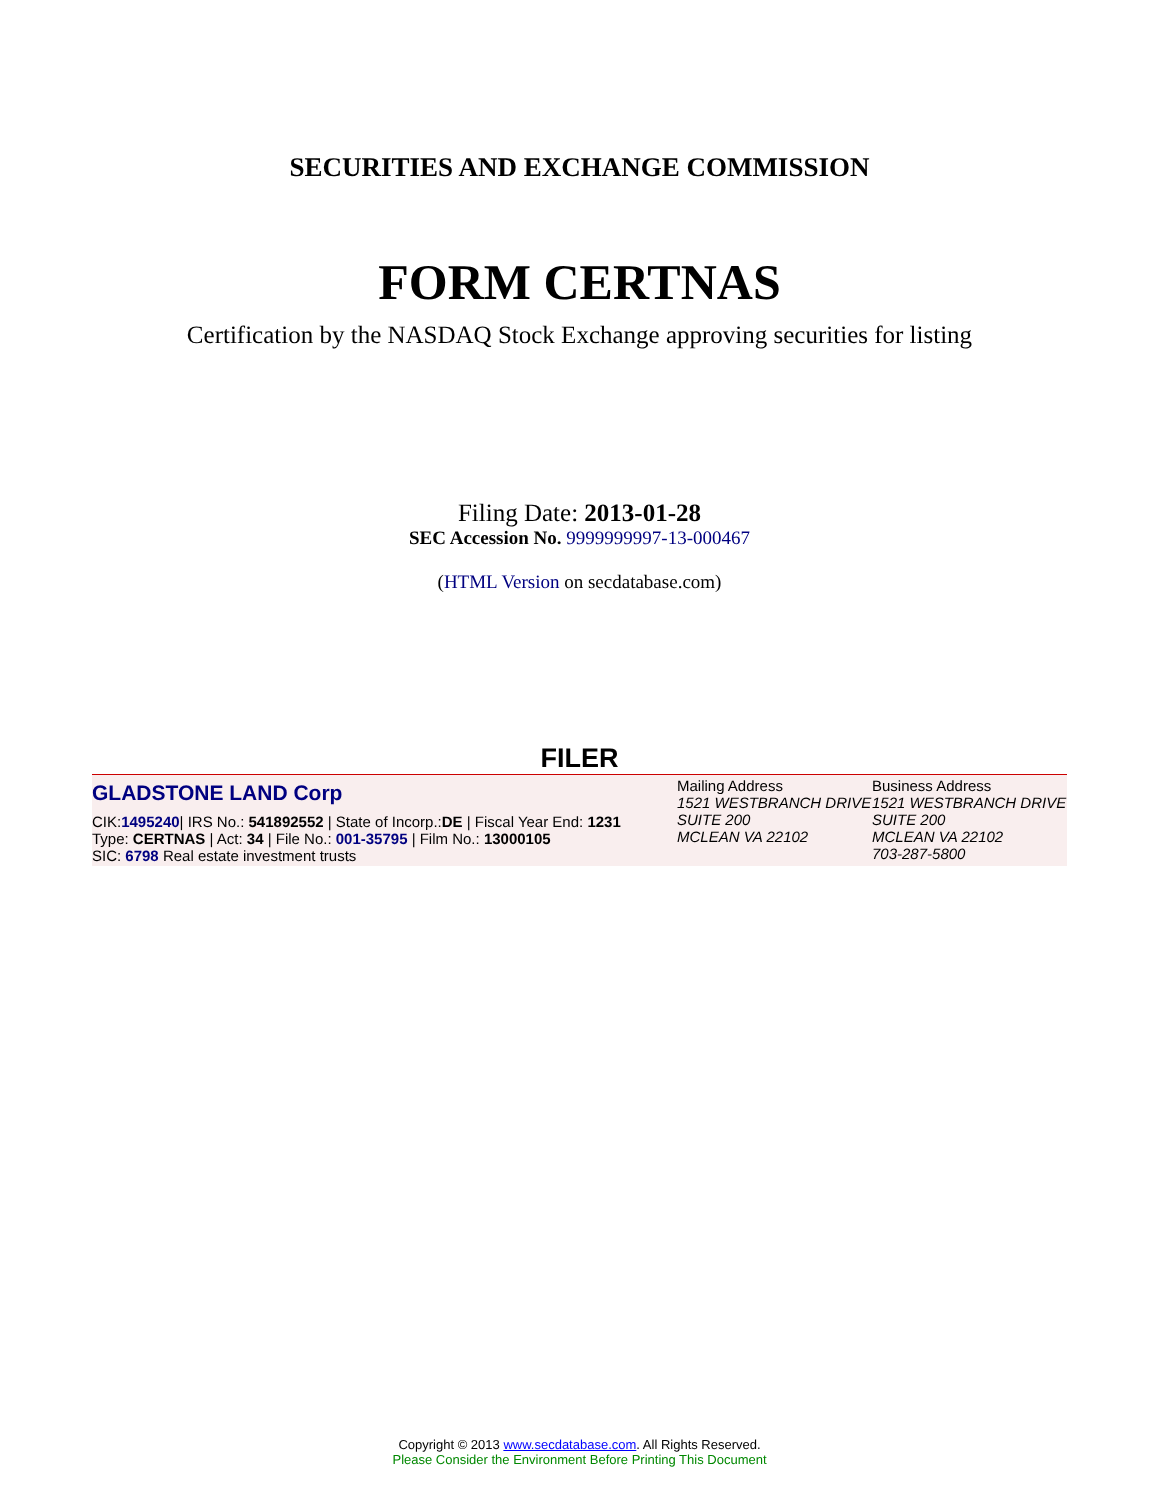SECURITIES AND EXCHANGE COMMISSION
FORM CERTNAS
Certification by the NASDAQ Stock Exchange approving securities for listing
Filing Date: 2013-01-28
SEC Accession No. 9999999997-13-000467
(HTML Version on secdatabase.com)
FILER
| GLADSTONE LAND Corp CIK: 1495240 / IRS No.: 541892552 / State of Incorp.: DE / Fiscal Year End: 1231 Type: CERTNAS / Act: 34 / File No.: 001-35795 / Film No.: 13000105 SIC: 6798 Real estate investment trusts | Mailing Address 1521 WESTBRANCH DRIVE SUITE 200 MCLEAN VA 22102 | Business Address 1521 WESTBRANCH DRIVE SUITE 200 MCLEAN VA 22102 703-287-5800 |
Copyright © 2013 www.secdatabase.com. All Rights Reserved.
Please Consider the Environment Before Printing This Document